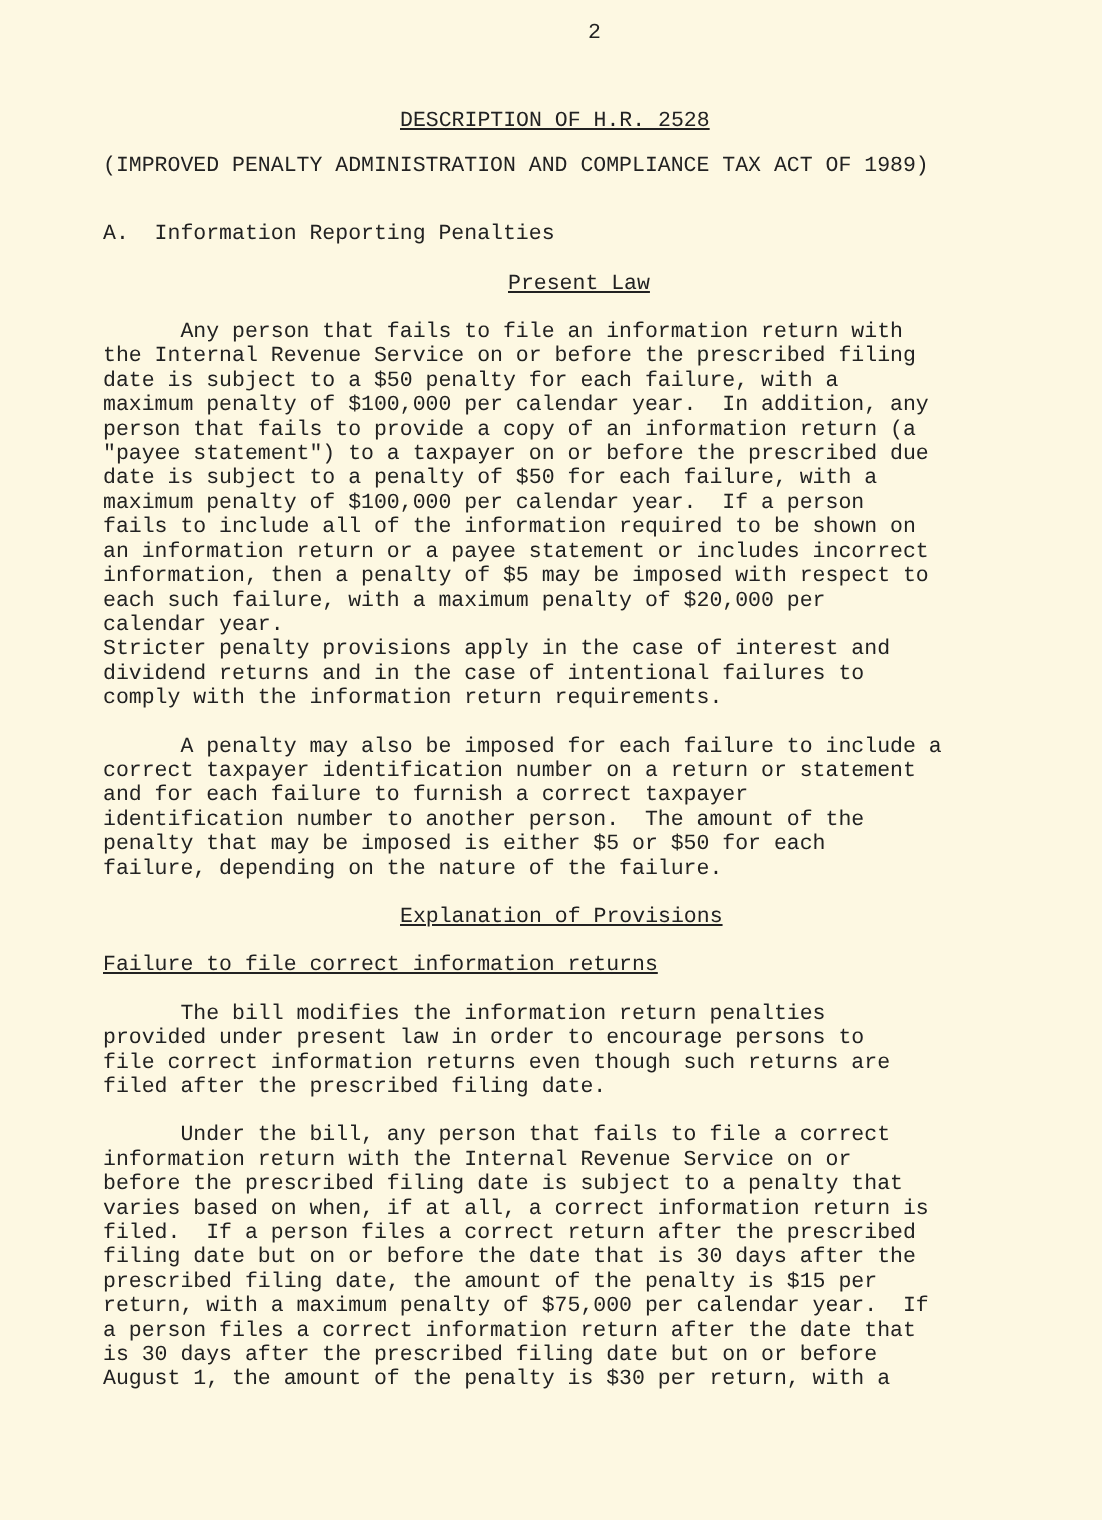2
DESCRIPTION OF H.R. 2528
(IMPROVED PENALTY ADMINISTRATION AND COMPLIANCE TAX ACT OF 1989)
A. Information Reporting Penalties
Present Law
Any person that fails to file an information return with the Internal Revenue Service on or before the prescribed filing date is subject to a $50 penalty for each failure, with a maximum penalty of $100,000 per calendar year. In addition, any person that fails to provide a copy of an information return (a "payee statement") to a taxpayer on or before the prescribed due date is subject to a penalty of $50 for each failure, with a maximum penalty of $100,000 per calendar year. If a person fails to include all of the information required to be shown on an information return or a payee statement or includes incorrect information, then a penalty of $5 may be imposed with respect to each such failure, with a maximum penalty of $20,000 per calendar year. Stricter penalty provisions apply in the case of interest and dividend returns and in the case of intentional failures to comply with the information return requirements.
A penalty may also be imposed for each failure to include a correct taxpayer identification number on a return or statement and for each failure to furnish a correct taxpayer identification number to another person. The amount of the penalty that may be imposed is either $5 or $50 for each failure, depending on the nature of the failure.
Explanation of Provisions
Failure to file correct information returns
The bill modifies the information return penalties provided under present law in order to encourage persons to file correct information returns even though such returns are filed after the prescribed filing date.
Under the bill, any person that fails to file a correct information return with the Internal Revenue Service on or before the prescribed filing date is subject to a penalty that varies based on when, if at all, a correct information return is filed. If a person files a correct return after the prescribed filing date but on or before the date that is 30 days after the prescribed filing date, the amount of the penalty is $15 per return, with a maximum penalty of $75,000 per calendar year. If a person files a correct information return after the date that is 30 days after the prescribed filing date but on or before August 1, the amount of the penalty is $30 per return, with a